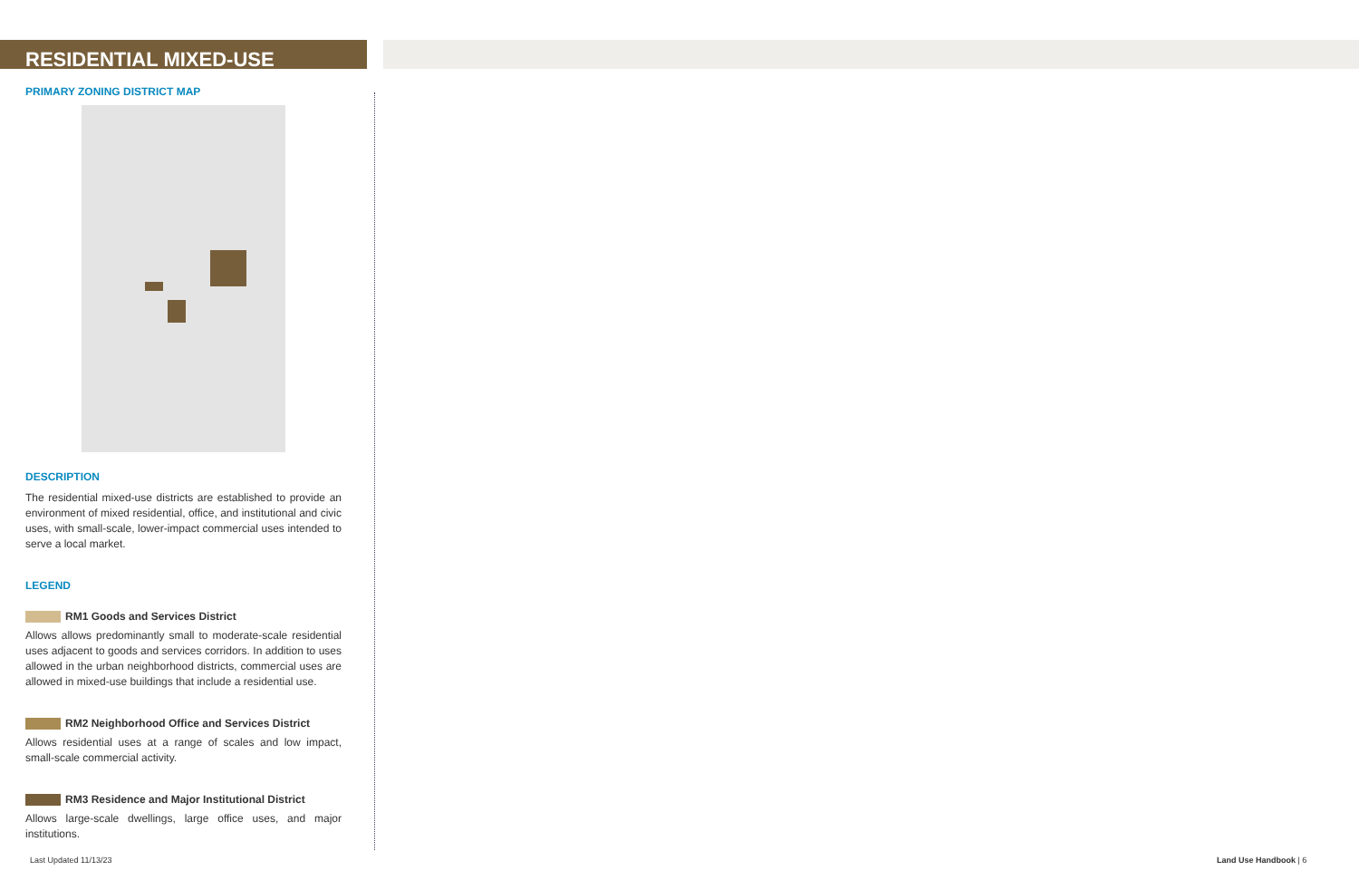RESIDENTIAL MIXED-USE
PRIMARY ZONING DISTRICT MAP
DESCRIPTION
The residential mixed-use districts are established to provide an environment of mixed residential, office, and institutional and civic uses, with small-scale, lower-impact commercial uses intended to serve a local market.
LEGEND
RM1 Goods and Services District
Allows allows predominantly small to moderate-scale residential uses adjacent to goods and services corridors. In addition to uses allowed in the urban neighborhood districts, commercial uses are allowed in mixed-use buildings that include a residential use.
RM2 Neighborhood Office and Services District
Allows residential uses at a range of scales and low impact, small-scale commercial activity.
RM3 Residence and Major Institutional District
Allows large-scale dwellings, large office uses, and major institutions.
Last Updated 11/13/23 Land Use Handbook | 6